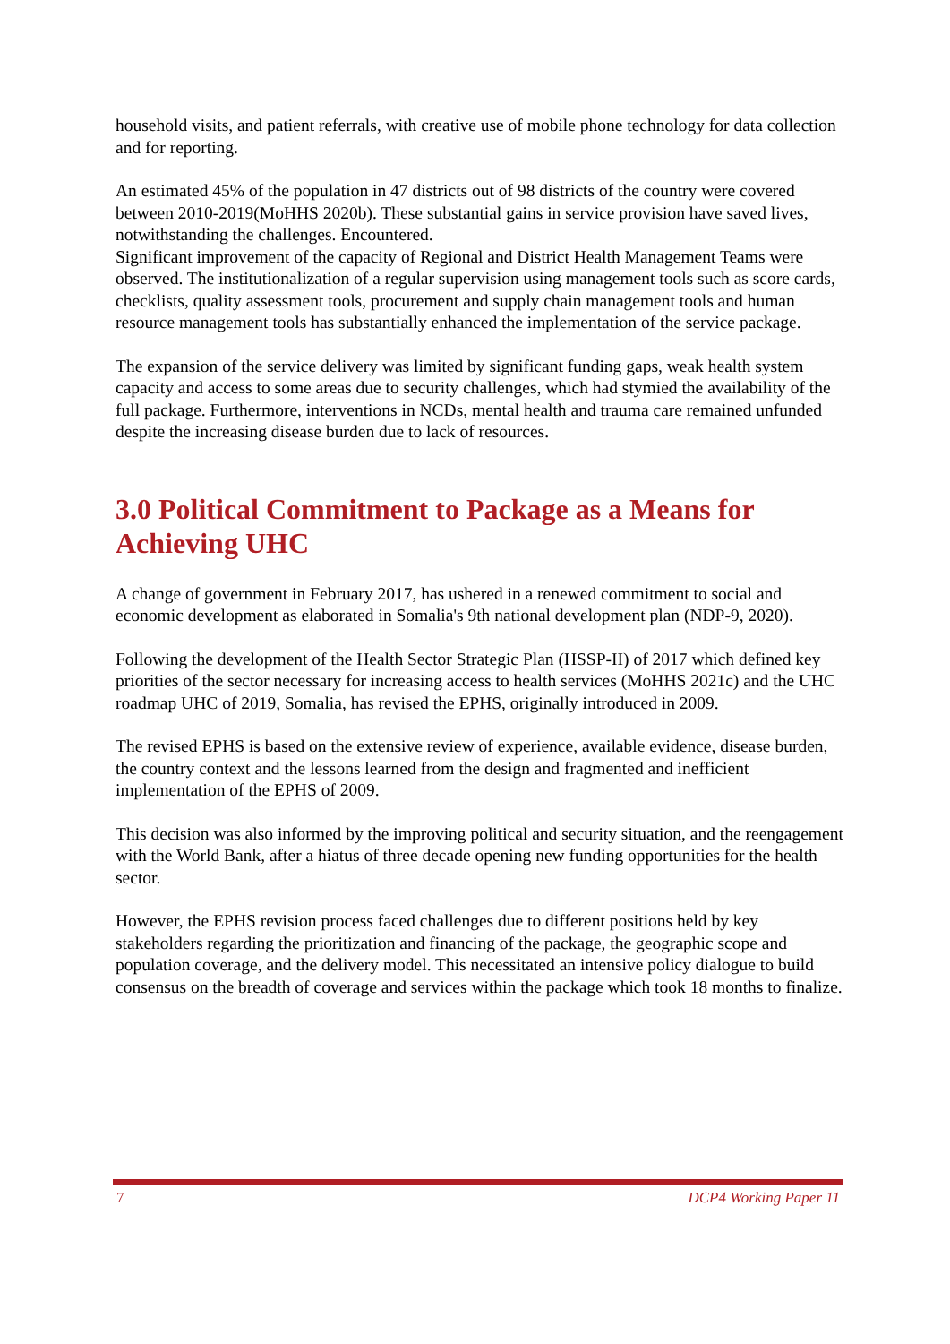household visits, and patient referrals, with creative use of mobile phone technology for data collection and for reporting.
An estimated 45% of the population in 47 districts out of 98 districts of the country were covered between 2010-2019(MoHHS 2020b). These substantial gains in service provision have saved lives, notwithstanding the challenges. Encountered.
Significant improvement of the capacity of Regional and District Health Management Teams were observed. The institutionalization of a regular supervision using management tools such as score cards, checklists, quality assessment tools, procurement and supply chain management tools and human resource management tools has substantially enhanced the implementation of the service package.
The expansion of the service delivery was limited by significant funding gaps, weak health system capacity and access to some areas due to security challenges, which had stymied the availability of the full package. Furthermore, interventions in NCDs, mental health and trauma care remained unfunded despite the increasing disease burden due to lack of resources.
3.0 Political Commitment to Package as a Means for Achieving UHC
A change of government in February 2017, has ushered in a renewed commitment to social and economic development as elaborated in Somalia's 9th national development plan (NDP-9, 2020).
Following the development of the Health Sector Strategic Plan (HSSP-II) of 2017 which defined key priorities of the sector necessary for increasing access to health services (MoHHS 2021c) and the UHC roadmap UHC of 2019, Somalia, has revised the EPHS, originally introduced in 2009.
The revised EPHS is based on the extensive review of experience, available evidence, disease burden, the country context and the lessons learned from the design and fragmented and inefficient implementation of the EPHS of 2009.
This decision was also informed by the improving political and security situation, and the reengagement with the World Bank, after a hiatus of three decade opening new funding opportunities for the health sector.
However, the EPHS revision process faced challenges due to different positions held by key stakeholders regarding the prioritization and financing of the package, the geographic scope and population coverage, and the delivery model. This necessitated an intensive policy dialogue to build consensus on the breadth of coverage and services within the package which took 18 months to finalize.
7 DCP4 Working Paper 11